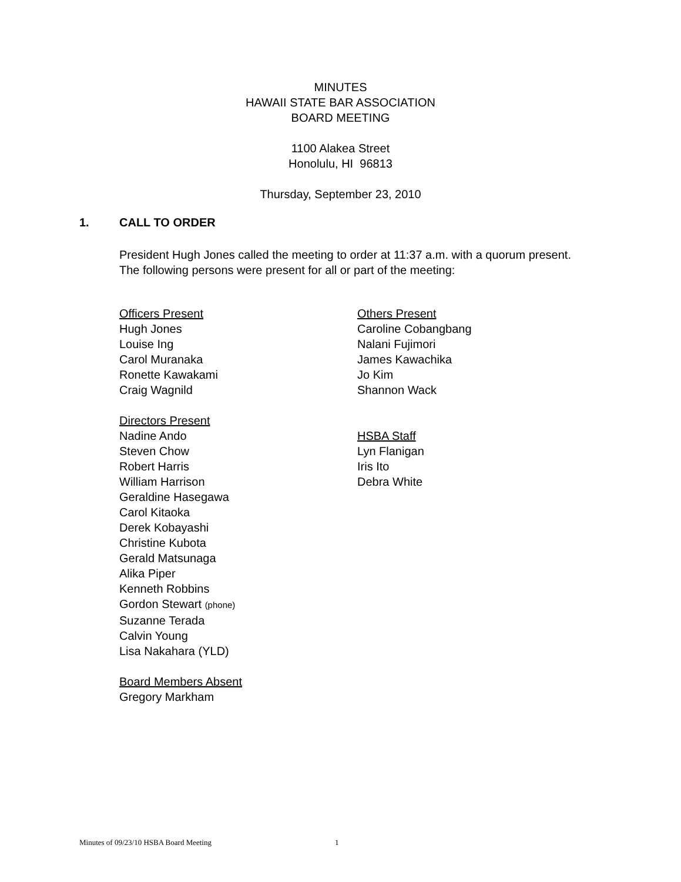MINUTES
HAWAII STATE BAR ASSOCIATION
BOARD MEETING
1100 Alakea Street
Honolulu, HI 96813
Thursday, September 23, 2010
1. CALL TO ORDER
President Hugh Jones called the meeting to order at 11:37 a.m. with a quorum present. The following persons were present for all or part of the meeting:
Officers Present
Hugh Jones
Louise Ing
Carol Muranaka
Ronette Kawakami
Craig Wagnild
Directors Present
Nadine Ando
Steven Chow
Robert Harris
William Harrison
Geraldine Hasegawa
Carol Kitaoka
Derek Kobayashi
Christine Kubota
Gerald Matsunaga
Alika Piper
Kenneth Robbins
Gordon Stewart (phone)
Suzanne Terada
Calvin Young
Lisa Nakahara (YLD)
Board Members Absent
Gregory Markham
Others Present
Caroline Cobangbang
Nalani Fujimori
James Kawachika
Jo Kim
Shannon Wack
HSBA Staff
Lyn Flanigan
Iris Ito
Debra White
Minutes of 09/23/10 HSBA Board Meeting 1